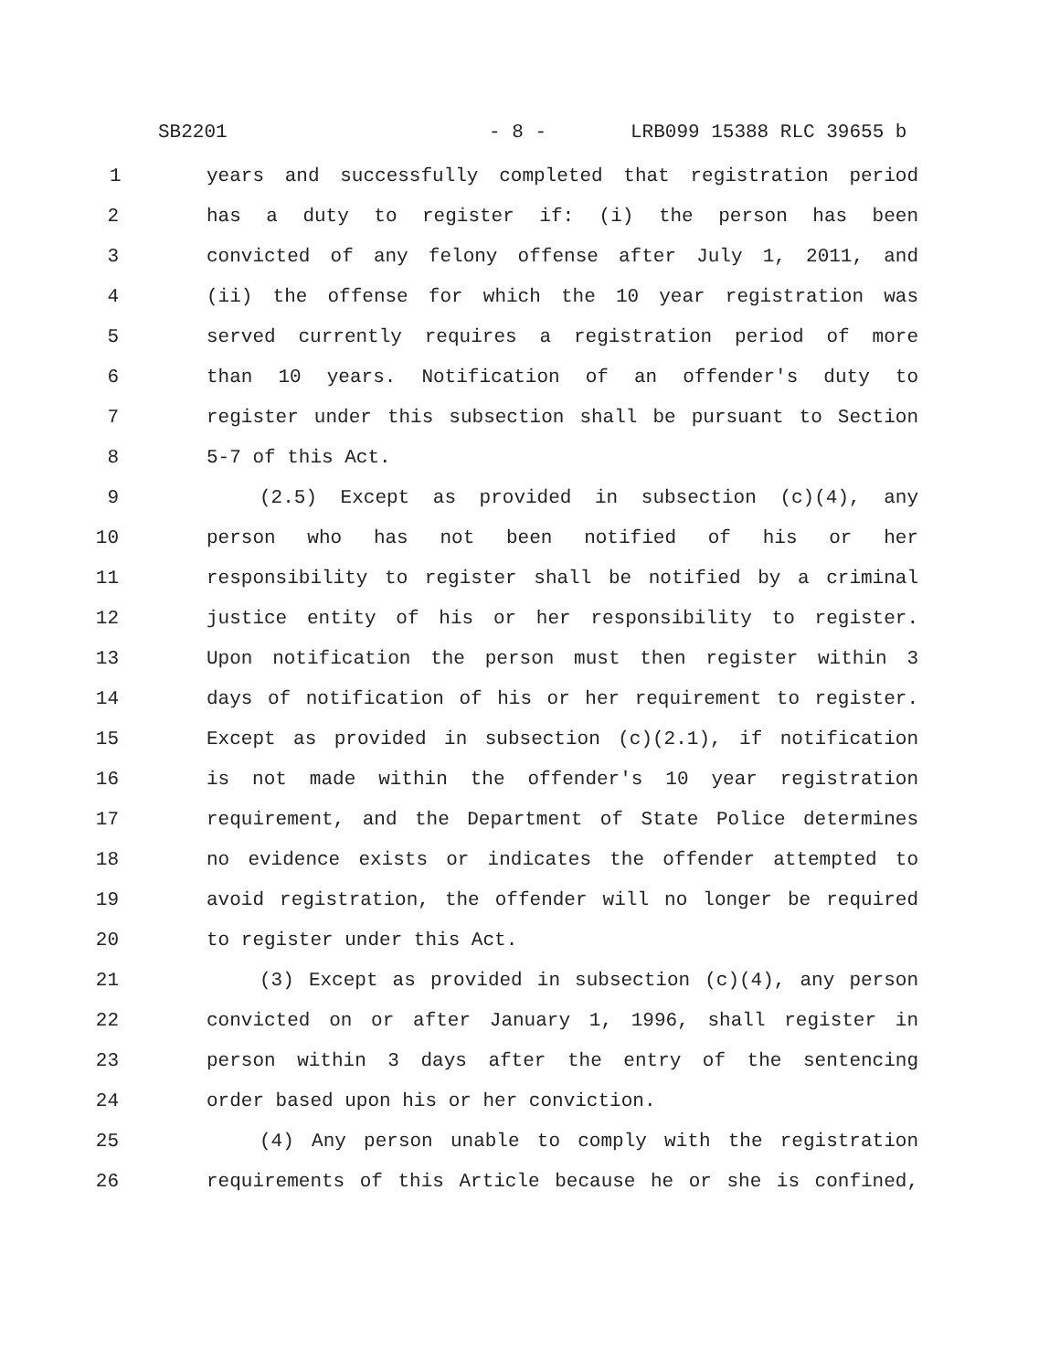SB2201 - 8 - LRB099 15388 RLC 39655 b
1 years and successfully completed that registration period
2 has a duty to register if: (i) the person has been
3 convicted of any felony offense after July 1, 2011, and
4 (ii) the offense for which the 10 year registration was
5 served currently requires a registration period of more
6 than 10 years. Notification of an offender's duty to
7 register under this subsection shall be pursuant to Section
8 5-7 of this Act.
9 (2.5) Except as provided in subsection (c)(4), any
10 person who has not been notified of his or her
11 responsibility to register shall be notified by a criminal
12 justice entity of his or her responsibility to register.
13 Upon notification the person must then register within 3
14 days of notification of his or her requirement to register.
15 Except as provided in subsection (c)(2.1), if notification
16 is not made within the offender's 10 year registration
17 requirement, and the Department of State Police determines
18 no evidence exists or indicates the offender attempted to
19 avoid registration, the offender will no longer be required
20 to register under this Act.
21 (3) Except as provided in subsection (c)(4), any person
22 convicted on or after January 1, 1996, shall register in
23 person within 3 days after the entry of the sentencing
24 order based upon his or her conviction.
25 (4) Any person unable to comply with the registration
26 requirements of this Article because he or she is confined,